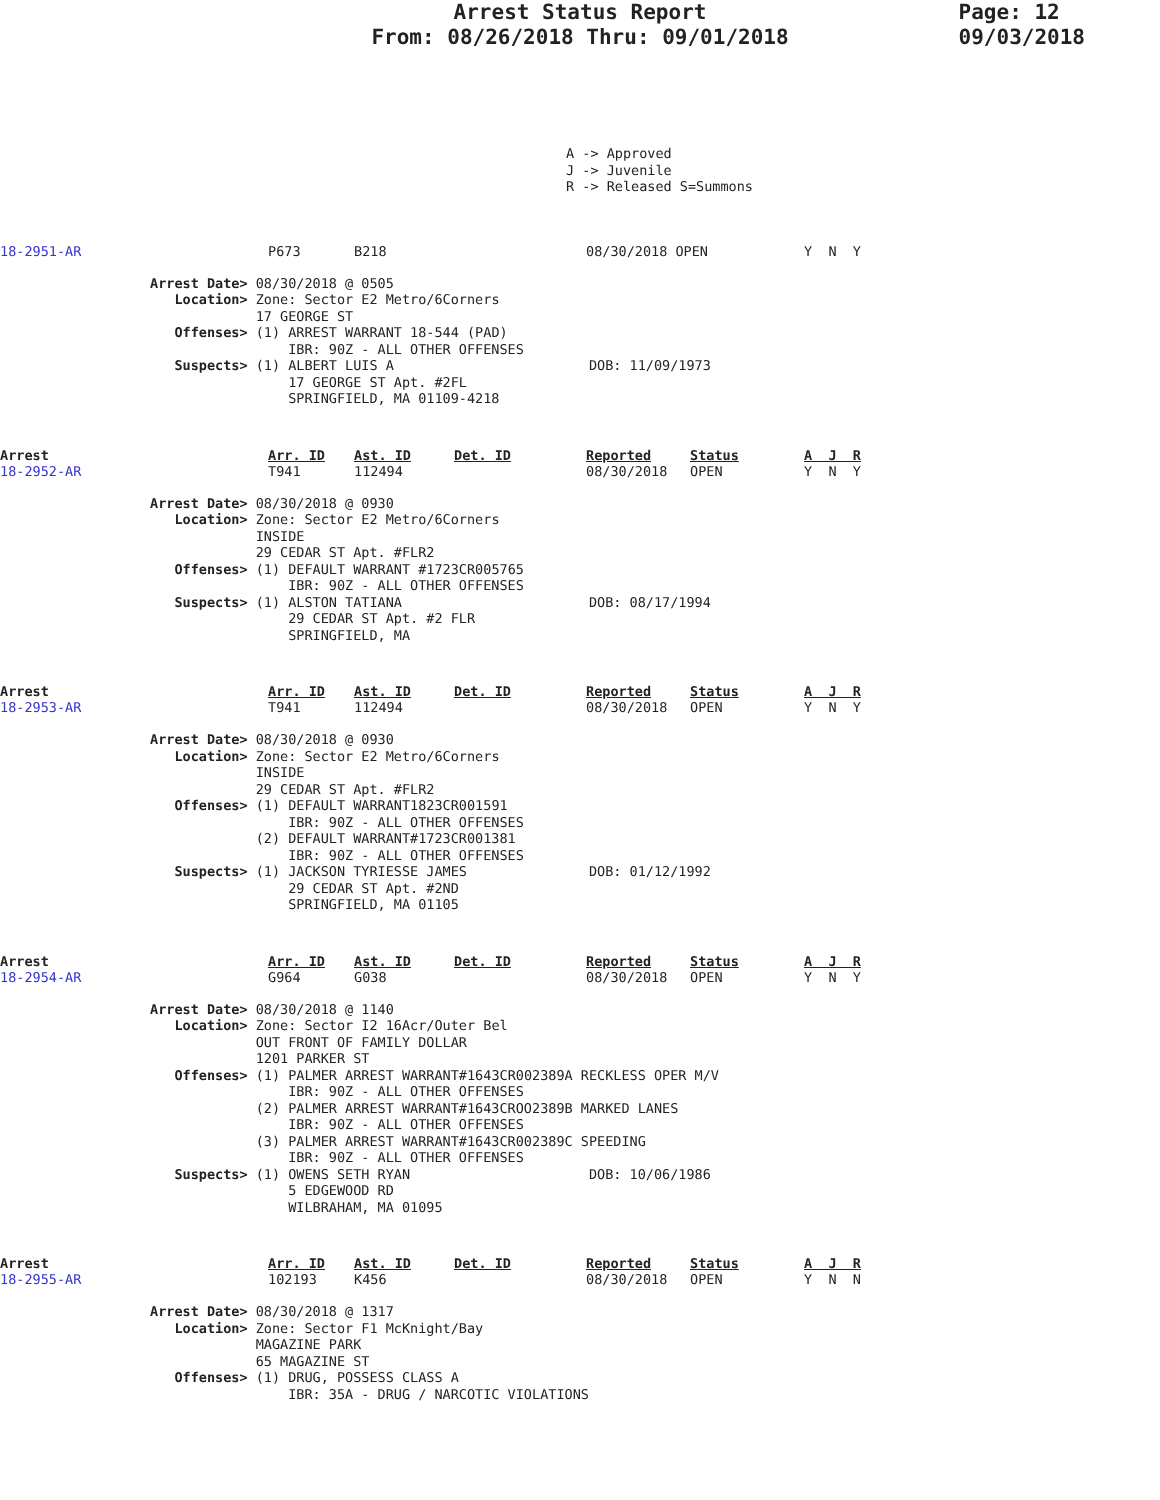Arrest Status Report
From: 08/26/2018 Thru: 09/01/2018
Page: 12
09/03/2018
A -> Approved J -> Juvenile R -> Released S=Summons
| 18-2951-AR | P673 | B218 | 08/30/2018 OPEN | Y N Y |
Arrest Date> 08/30/2018 @ 0505 Location> Zone: Sector E2 Metro/6Corners 17 GEORGE ST Offenses> (1) ARREST WARRANT 18-544 (PAD) IBR: 90Z - ALL OTHER OFFENSES Suspects> (1) ALBERT LUIS A DOB: 11/09/1973 17 GEORGE ST Apt. #2FL SPRINGFIELD, MA 01109-4218
| Arrest | Arr. ID | Ast. ID | Det. ID | Reported | Status | A J R |
| --- | --- | --- | --- | --- | --- | --- |
| 18-2952-AR | T941 | 112494 | | 08/30/2018 | OPEN | Y N Y |
Arrest Date> 08/30/2018 @ 0930 Location> Zone: Sector E2 Metro/6Corners INSIDE 29 CEDAR ST Apt. #FLR2 Offenses> (1) DEFAULT WARRANT #1723CR005765 IBR: 90Z - ALL OTHER OFFENSES Suspects> (1) ALSTON TATIANA DOB: 08/17/1994 29 CEDAR ST Apt. #2 FLR SPRINGFIELD, MA
| Arrest | Arr. ID | Ast. ID | Det. ID | Reported | Status | A J R |
| --- | --- | --- | --- | --- | --- | --- |
| 18-2953-AR | T941 | 112494 | | 08/30/2018 | OPEN | Y N Y |
Arrest Date> 08/30/2018 @ 0930 Location> Zone: Sector E2 Metro/6Corners INSIDE 29 CEDAR ST Apt. #FLR2 Offenses> (1) DEFAULT WARRANT1823CR001591 IBR: 90Z - ALL OTHER OFFENSES (2) DEFAULT WARRANT#1723CR001381 IBR: 90Z - ALL OTHER OFFENSES Suspects> (1) JACKSON TYRIESSE JAMES DOB: 01/12/1992 29 CEDAR ST Apt. #2ND SPRINGFIELD, MA 01105
| Arrest | Arr. ID | Ast. ID | Det. ID | Reported | Status | A J R |
| --- | --- | --- | --- | --- | --- | --- |
| 18-2954-AR | G964 | G038 | | 08/30/2018 | OPEN | Y N Y |
Arrest Date> 08/30/2018 @ 1140 Location> Zone: Sector I2 16Acr/Outer Bel OUT FRONT OF FAMILY DOLLAR 1201 PARKER ST Offenses> (1) PALMER ARREST WARRANT#1643CR002389A RECKLESS OPER M/V IBR: 90Z - ALL OTHER OFFENSES (2) PALMER ARREST WARRANT#1643CROO2389B MARKED LANES IBR: 90Z - ALL OTHER OFFENSES (3) PALMER ARREST WARRANT#1643CR002389C SPEEDING IBR: 90Z - ALL OTHER OFFENSES Suspects> (1) OWENS SETH RYAN DOB: 10/06/1986 5 EDGEWOOD RD WILBRAHAM, MA 01095
| Arrest | Arr. ID | Ast. ID | Det. ID | Reported | Status | A J R |
| --- | --- | --- | --- | --- | --- | --- |
| 18-2955-AR | 102193 | K456 | | 08/30/2018 | OPEN | Y N N |
Arrest Date> 08/30/2018 @ 1317 Location> Zone: Sector F1 McKnight/Bay MAGAZINE PARK 65 MAGAZINE ST Offenses> (1) DRUG, POSSESS CLASS A IBR: 35A - DRUG / NARCOTIC VIOLATIONS